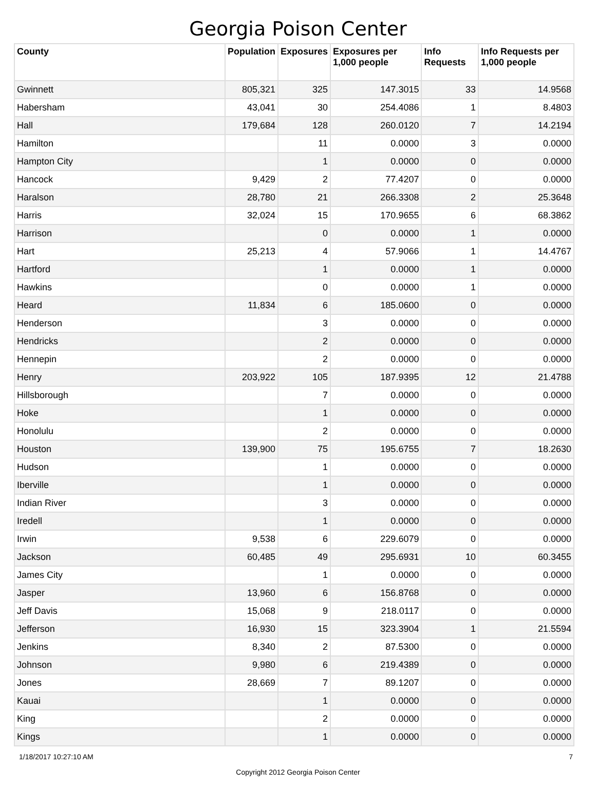Georgia Poison Center
| County | Population | Exposures | Exposures per 1,000 people | Info Requests | Info Requests per 1,000 people |
| --- | --- | --- | --- | --- | --- |
| Gwinnett | 805,321 | 325 | 147.3015 | 33 | 14.9568 |
| Habersham | 43,041 | 30 | 254.4086 | 1 | 8.4803 |
| Hall | 179,684 | 128 | 260.0120 | 7 | 14.2194 |
| Hamilton | | 11 | 0.0000 | 3 | 0.0000 |
| Hampton City | | 1 | 0.0000 | 0 | 0.0000 |
| Hancock | 9,429 | 2 | 77.4207 | 0 | 0.0000 |
| Haralson | 28,780 | 21 | 266.3308 | 2 | 25.3648 |
| Harris | 32,024 | 15 | 170.9655 | 6 | 68.3862 |
| Harrison | | 0 | 0.0000 | 1 | 0.0000 |
| Hart | 25,213 | 4 | 57.9066 | 1 | 14.4767 |
| Hartford | | 1 | 0.0000 | 1 | 0.0000 |
| Hawkins | | 0 | 0.0000 | 1 | 0.0000 |
| Heard | 11,834 | 6 | 185.0600 | 0 | 0.0000 |
| Henderson | | 3 | 0.0000 | 0 | 0.0000 |
| Hendricks | | 2 | 0.0000 | 0 | 0.0000 |
| Hennepin | | 2 | 0.0000 | 0 | 0.0000 |
| Henry | 203,922 | 105 | 187.9395 | 12 | 21.4788 |
| Hillsborough | | 7 | 0.0000 | 0 | 0.0000 |
| Hoke | | 1 | 0.0000 | 0 | 0.0000 |
| Honolulu | | 2 | 0.0000 | 0 | 0.0000 |
| Houston | 139,900 | 75 | 195.6755 | 7 | 18.2630 |
| Hudson | | 1 | 0.0000 | 0 | 0.0000 |
| Iberville | | 1 | 0.0000 | 0 | 0.0000 |
| Indian River | | 3 | 0.0000 | 0 | 0.0000 |
| Iredell | | 1 | 0.0000 | 0 | 0.0000 |
| Irwin | 9,538 | 6 | 229.6079 | 0 | 0.0000 |
| Jackson | 60,485 | 49 | 295.6931 | 10 | 60.3455 |
| James City | | 1 | 0.0000 | 0 | 0.0000 |
| Jasper | 13,960 | 6 | 156.8768 | 0 | 0.0000 |
| Jeff Davis | 15,068 | 9 | 218.0117 | 0 | 0.0000 |
| Jefferson | 16,930 | 15 | 323.3904 | 1 | 21.5594 |
| Jenkins | 8,340 | 2 | 87.5300 | 0 | 0.0000 |
| Johnson | 9,980 | 6 | 219.4389 | 0 | 0.0000 |
| Jones | 28,669 | 7 | 89.1207 | 0 | 0.0000 |
| Kauai | | 1 | 0.0000 | 0 | 0.0000 |
| King | | 2 | 0.0000 | 0 | 0.0000 |
| Kings | | 1 | 0.0000 | 0 | 0.0000 |
1/18/2017 10:27:10 AM 7
Copyright 2012 Georgia Poison Center